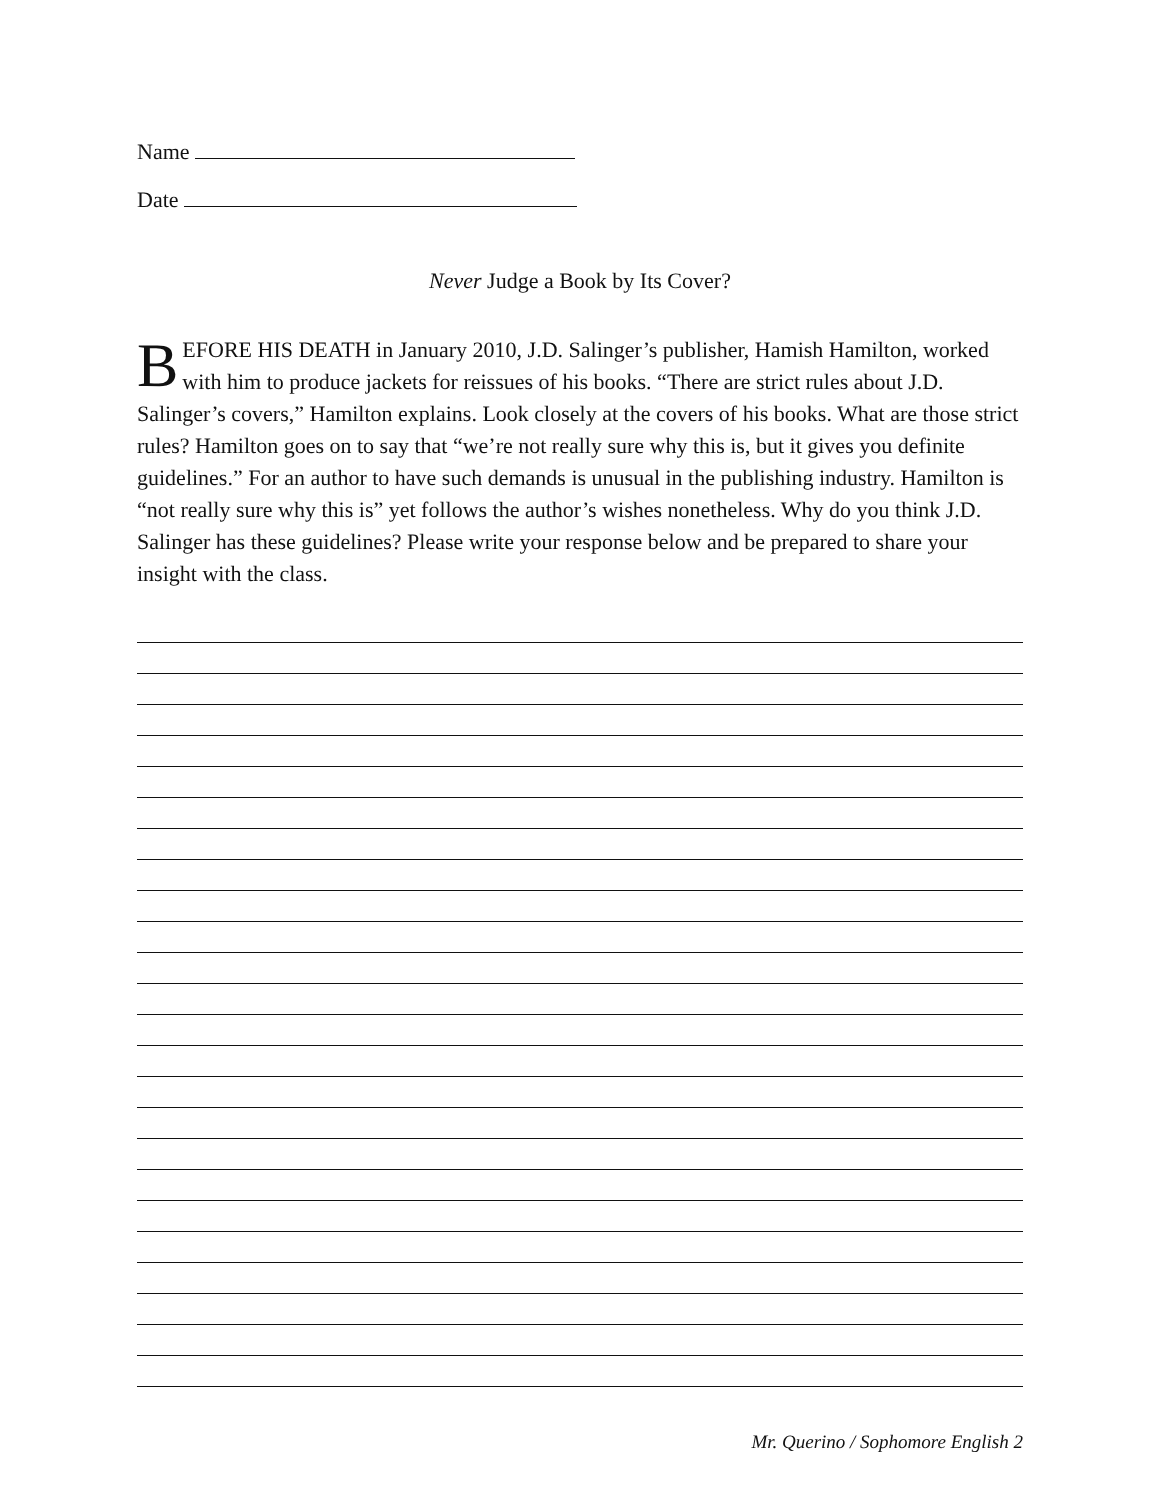Name
Date
Never Judge a Book by Its Cover?
BEFORE HIS DEATH in January 2010, J.D. Salinger’s publisher, Hamish Hamilton, worked with him to produce jackets for reissues of his books. “There are strict rules about J.D. Salinger’s covers,” Hamilton explains. Look closely at the covers of his books. What are those strict rules? Hamilton goes on to say that “we’re not really sure why this is, but it gives you definite guidelines.” For an author to have such demands is unusual in the publishing industry. Hamilton is “not really sure why this is” yet follows the author’s wishes nonetheless. Why do you think J.D. Salinger has these guidelines? Please write your response below and be prepared to share your insight with the class.
Mr. Querino / Sophomore English 2